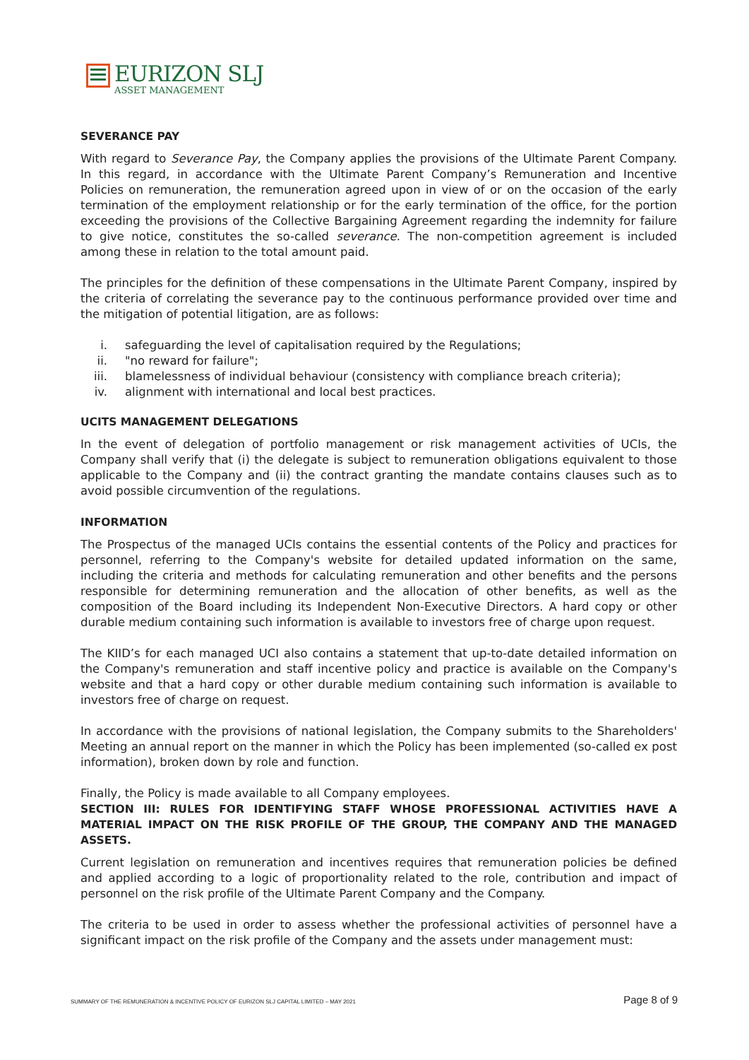EURIZON SLJ
ASSET MANAGEMENT
SEVERANCE PAY
With regard to Severance Pay, the Company applies the provisions of the Ultimate Parent Company. In this regard, in accordance with the Ultimate Parent Company’s Remuneration and Incentive Policies on remuneration, the remuneration agreed upon in view of or on the occasion of the early termination of the employment relationship or for the early termination of the office, for the portion exceeding the provisions of the Collective Bargaining Agreement regarding the indemnity for failure to give notice, constitutes the so-called severance. The non-competition agreement is included among these in relation to the total amount paid.
The principles for the definition of these compensations in the Ultimate Parent Company, inspired by the criteria of correlating the severance pay to the continuous performance provided over time and the mitigation of potential litigation, are as follows:
i. safeguarding the level of capitalisation required by the Regulations;
ii. "no reward for failure";
iii. blamelessness of individual behaviour (consistency with compliance breach criteria);
iv. alignment with international and local best practices.
UCITS MANAGEMENT DELEGATIONS
In the event of delegation of portfolio management or risk management activities of UCIs, the Company shall verify that (i) the delegate is subject to remuneration obligations equivalent to those applicable to the Company and (ii) the contract granting the mandate contains clauses such as to avoid possible circumvention of the regulations.
INFORMATION
The Prospectus of the managed UCIs contains the essential contents of the Policy and practices for personnel, referring to the Company's website for detailed updated information on the same, including the criteria and methods for calculating remuneration and other benefits and the persons responsible for determining remuneration and the allocation of other benefits, as well as the composition of the Board including its Independent Non-Executive Directors. A hard copy or other durable medium containing such information is available to investors free of charge upon request.
The KIID’s for each managed UCI also contains a statement that up-to-date detailed information on the Company's remuneration and staff incentive policy and practice is available on the Company's website and that a hard copy or other durable medium containing such information is available to investors free of charge on request.
In accordance with the provisions of national legislation, the Company submits to the Shareholders' Meeting an annual report on the manner in which the Policy has been implemented (so-called ex post information), broken down by role and function.
Finally, the Policy is made available to all Company employees.
SECTION III: RULES FOR IDENTIFYING STAFF WHOSE PROFESSIONAL ACTIVITIES HAVE A MATERIAL IMPACT ON THE RISK PROFILE OF THE GROUP, THE COMPANY AND THE MANAGED ASSETS.
Current legislation on remuneration and incentives requires that remuneration policies be defined and applied according to a logic of proportionality related to the role, contribution and impact of personnel on the risk profile of the Ultimate Parent Company and the Company.
The criteria to be used in order to assess whether the professional activities of personnel have a significant impact on the risk profile of the Company and the assets under management must:
SUMMARY OF THE REMUNERATION & INCENTIVE POLICY OF EURIZON SLJ CAPITAL LIMITED – MAY 2021 Page 8 of 9